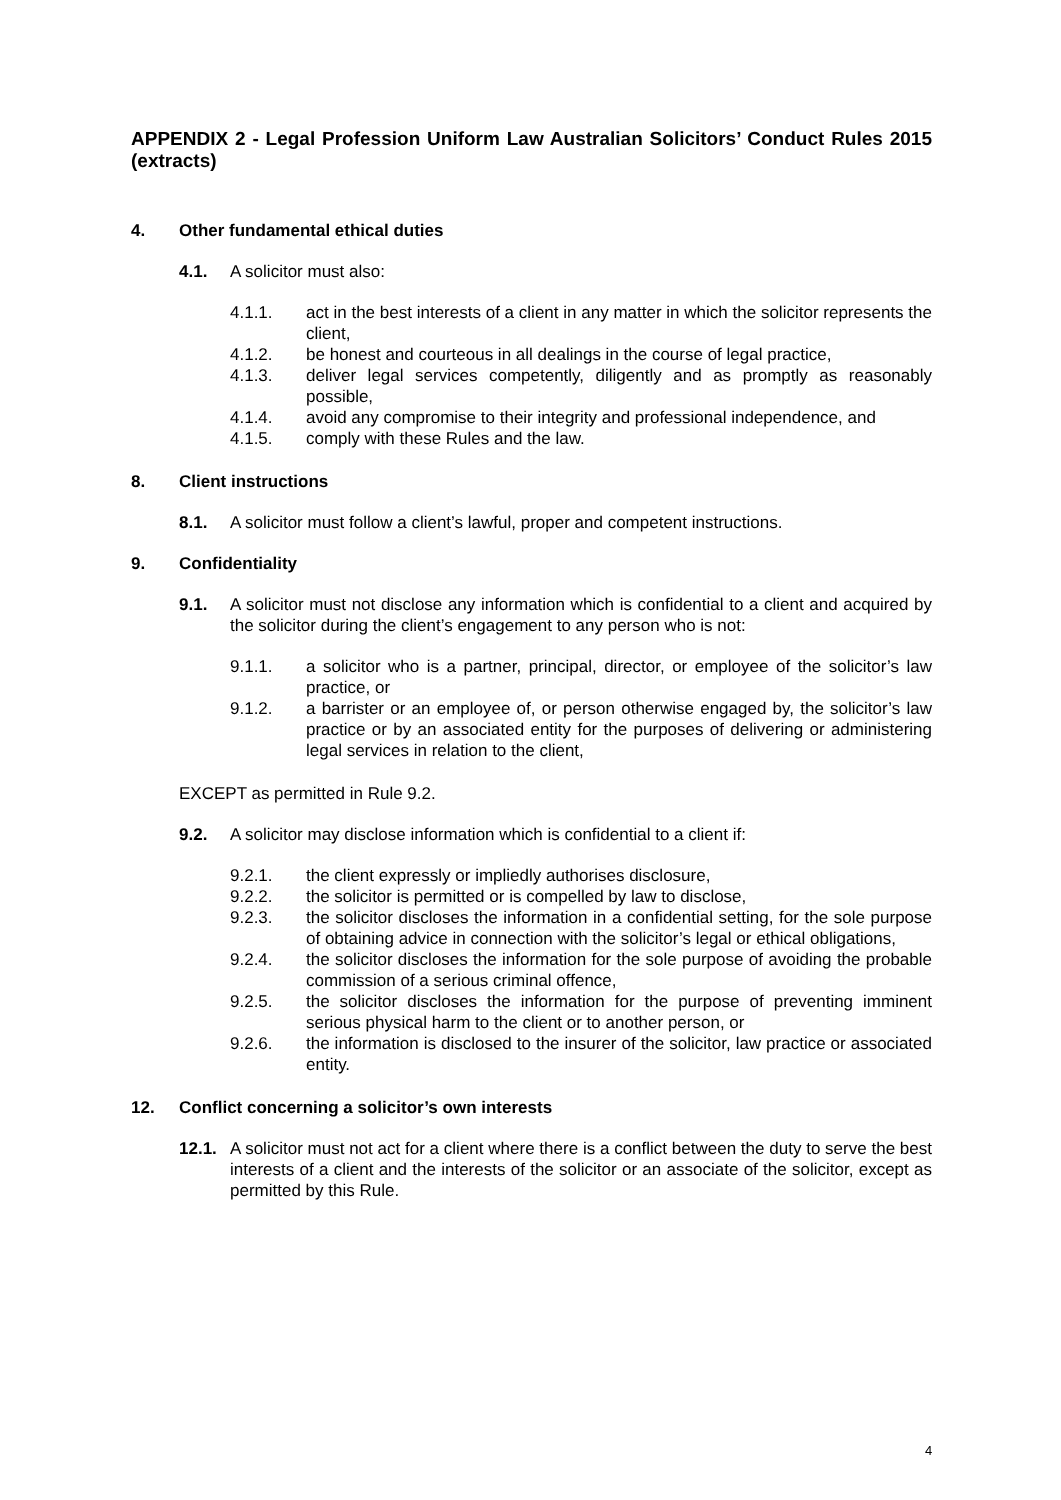APPENDIX 2 - Legal Profession Uniform Law Australian Solicitors’ Conduct Rules 2015 (extracts)
4. Other fundamental ethical duties
4.1. A solicitor must also:
4.1.1. act in the best interests of a client in any matter in which the solicitor represents the client,
4.1.2. be honest and courteous in all dealings in the course of legal practice,
4.1.3. deliver legal services competently, diligently and as promptly as reasonably possible,
4.1.4. avoid any compromise to their integrity and professional independence, and
4.1.5. comply with these Rules and the law.
8. Client instructions
8.1. A solicitor must follow a client’s lawful, proper and competent instructions.
9. Confidentiality
9.1. A solicitor must not disclose any information which is confidential to a client and acquired by the solicitor during the client’s engagement to any person who is not:
9.1.1. a solicitor who is a partner, principal, director, or employee of the solicitor’s law practice, or
9.1.2. a barrister or an employee of, or person otherwise engaged by, the solicitor’s law practice or by an associated entity for the purposes of delivering or administering legal services in relation to the client,
EXCEPT as permitted in Rule 9.2.
9.2. A solicitor may disclose information which is confidential to a client if:
9.2.1. the client expressly or impliedly authorises disclosure,
9.2.2. the solicitor is permitted or is compelled by law to disclose,
9.2.3. the solicitor discloses the information in a confidential setting, for the sole purpose of obtaining advice in connection with the solicitor’s legal or ethical obligations,
9.2.4. the solicitor discloses the information for the sole purpose of avoiding the probable commission of a serious criminal offence,
9.2.5. the solicitor discloses the information for the purpose of preventing imminent serious physical harm to the client or to another person, or
9.2.6. the information is disclosed to the insurer of the solicitor, law practice or associated entity.
12. Conflict concerning a solicitor’s own interests
12.1. A solicitor must not act for a client where there is a conflict between the duty to serve the best interests of a client and the interests of the solicitor or an associate of the solicitor, except as permitted by this Rule.
4